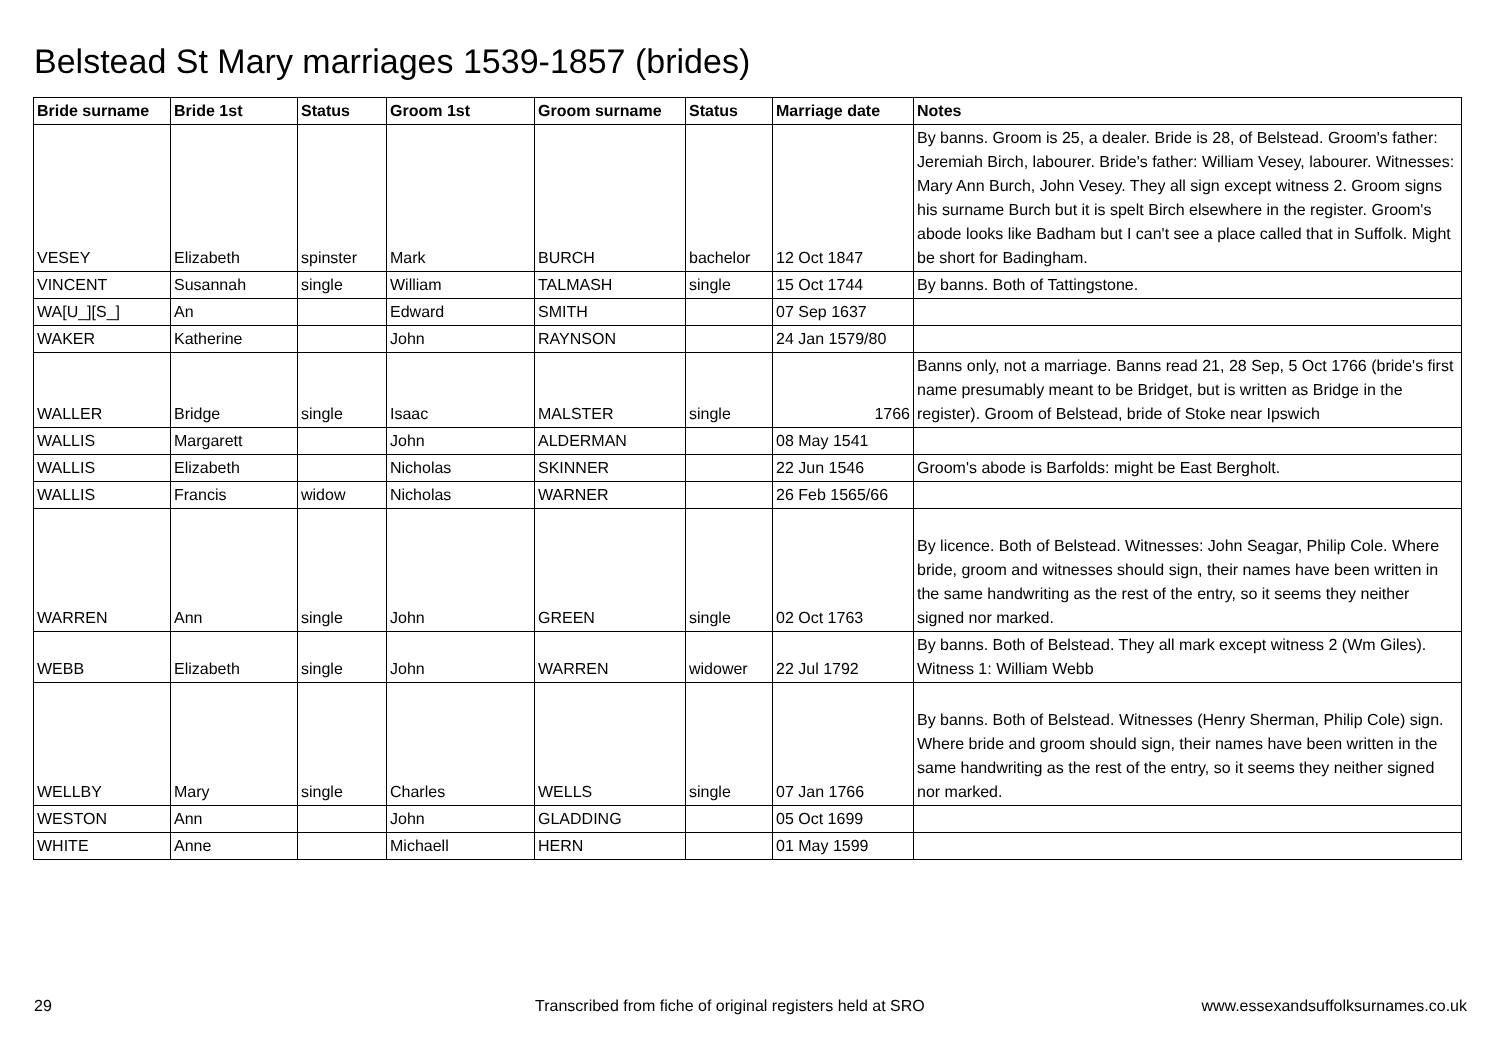Belstead St Mary marriages 1539-1857 (brides)
| Bride surname | Bride 1st | Status | Groom 1st | Groom surname | Status | Marriage date | Notes |
| --- | --- | --- | --- | --- | --- | --- | --- |
| VESEY | Elizabeth | spinster | Mark | BURCH | bachelor | 12 Oct 1847 | By banns. Groom is 25, a dealer. Bride is 28, of Belstead. Groom's father: Jeremiah Birch, labourer. Bride's father: William Vesey, labourer. Witnesses: Mary Ann Burch, John Vesey. They all sign except witness 2. Groom signs his surname Burch but it is spelt Birch elsewhere in the register. Groom's abode looks like Badham but I can't see a place called that in Suffolk. Might be short for Badingham. |
| VINCENT | Susannah | single | William | TALMASH | single | 15 Oct 1744 | By banns. Both of Tattingstone. |
| WA[U_][S_] | An | | Edward | SMITH | | 07 Sep 1637 | |
| WAKER | Katherine | | John | RAYNSON | | 24 Jan 1579/80 | |
| WALLER | Bridge | single | Isaac | MALSTER | single | 1766 | Banns only, not a marriage. Banns read 21, 28 Sep, 5 Oct 1766 (bride's first name presumably meant to be Bridget, but is written as Bridge in the register). Groom of Belstead, bride of Stoke near Ipswich |
| WALLIS | Margarett | | John | ALDERMAN | | 08 May 1541 | |
| WALLIS | Elizabeth | | Nicholas | SKINNER | | 22 Jun 1546 | Groom's abode is Barfolds: might be East Bergholt. |
| WALLIS | Francis | widow | Nicholas | WARNER | | 26 Feb 1565/66 | |
| WARREN | Ann | single | John | GREEN | single | 02 Oct 1763 | By licence. Both of Belstead. Witnesses: John Seagar, Philip Cole. Where bride, groom and witnesses should sign, their names have been written in the same handwriting as the rest of the entry, so it seems they neither signed nor marked. |
| WEBB | Elizabeth | single | John | WARREN | widower | 22 Jul 1792 | By banns. Both of Belstead. They all mark except witness 2 (Wm Giles). Witness 1: William Webb |
| WELLBY | Mary | single | Charles | WELLS | single | 07 Jan 1766 | By banns. Both of Belstead. Witnesses (Henry Sherman, Philip Cole) sign. Where bride and groom should sign, their names have been written in the same handwriting as the rest of the entry, so it seems they neither signed nor marked. |
| WESTON | Ann | | John | GLADDING | | 05 Oct 1699 | |
| WHITE | Anne | | Michaell | HERN | | 01 May 1599 | |
29
Transcribed from fiche of original registers held at SRO
www.essexandsuffolksurnames.co.uk